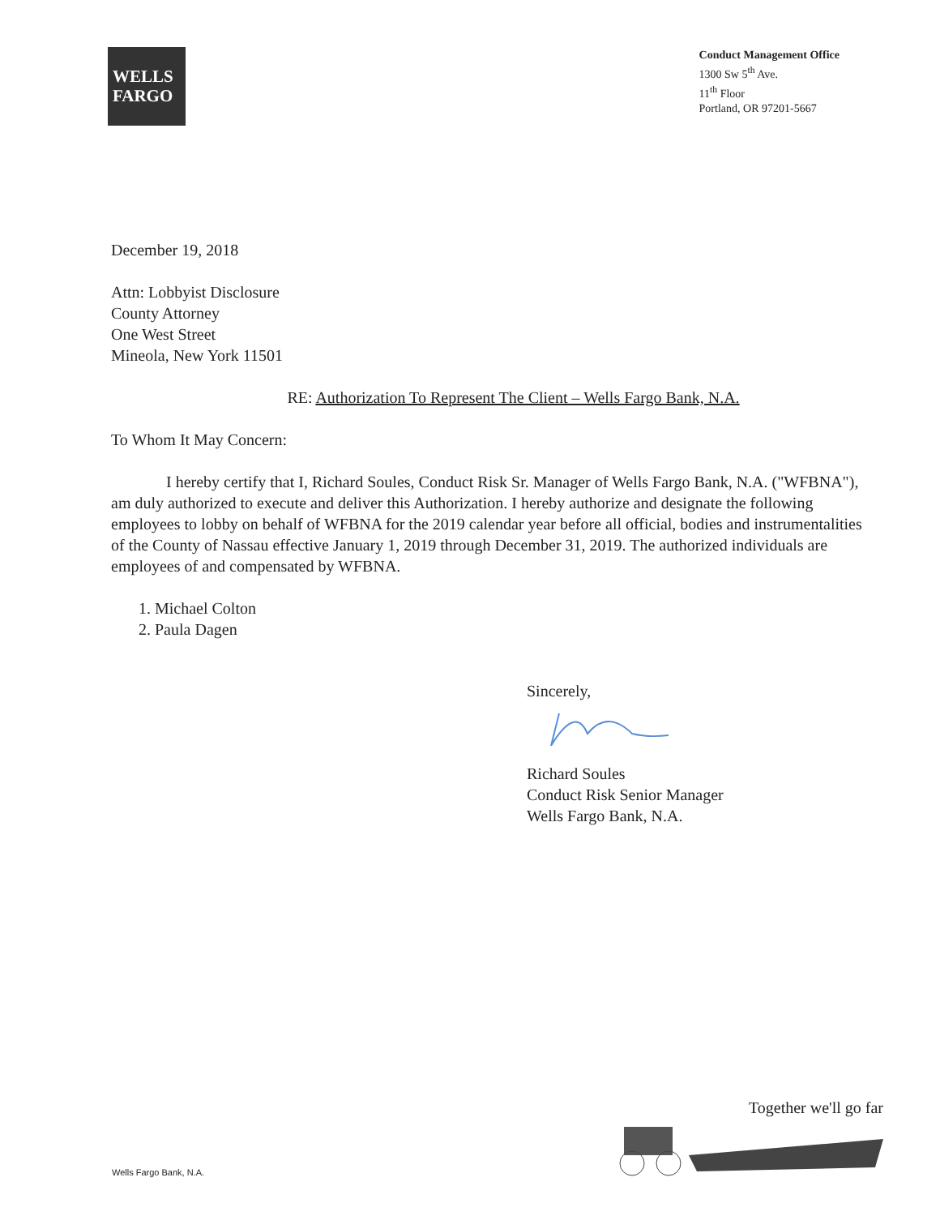WELLS
FARGO
Conduct Management Office
1300 Sw 5<sup>th</sup> Ave.
11<sup>th</sup> Floor
Portland, OR 97201-5667
December 19, 2018
Attn: Lobbyist Disclosure
County Attorney
One West Street
Mineola, New York 11501
RE: Authorization To Represent The Client – Wells Fargo Bank, N.A.
To Whom It May Concern:
I hereby certify that I, Richard Soules, Conduct Risk Sr. Manager of Wells Fargo Bank, N.A. ("WFBNA"), am duly authorized to execute and deliver this Authorization. I hereby authorize and designate the following employees to lobby on behalf of WFBNA for the 2019 calendar year before all official, bodies and instrumentalities of the County of Nassau effective January 1, 2019 through December 31, 2019. The authorized individuals are employees of and compensated by WFBNA.
1. Michael Colton
2. Paula Dagen
Sincerely,
Richard Soules
Conduct Risk Senior Manager
Wells Fargo Bank, N.A.
Together we'll go far
Wells Fargo Bank, N.A.